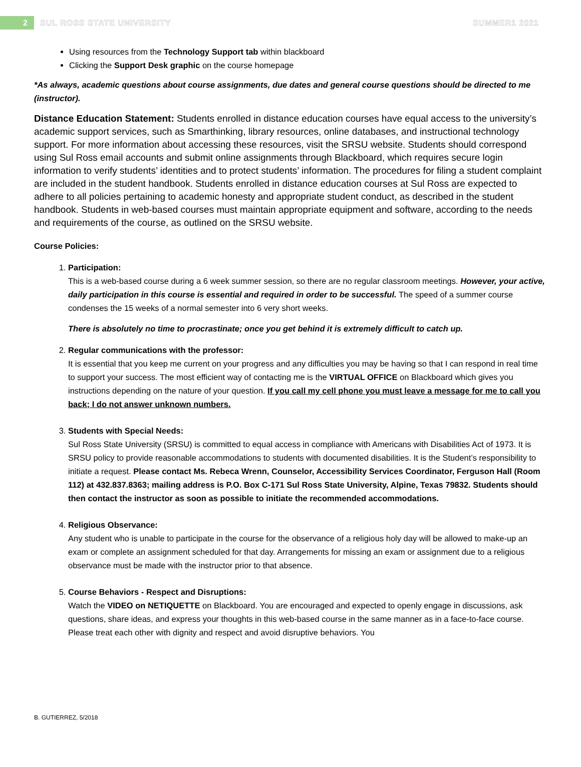2 SUL ROSS STATE UNIVERSITY SUMMER1 2021
Using resources from the Technology Support tab within blackboard
Clicking the Support Desk graphic on the course homepage
*As always, academic questions about course assignments, due dates and general course questions should be directed to me (instructor).
Distance Education Statement: Students enrolled in distance education courses have equal access to the university’s academic support services, such as Smarthinking, library resources, online databases, and instructional technology support. For more information about accessing these resources, visit the SRSU website. Students should correspond using Sul Ross email accounts and submit online assignments through Blackboard, which requires secure login information to verify students’ identities and to protect students’ information. The procedures for filing a student complaint are included in the student handbook. Students enrolled in distance education courses at Sul Ross are expected to adhere to all policies pertaining to academic honesty and appropriate student conduct, as described in the student handbook. Students in web-based courses must maintain appropriate equipment and software, according to the needs and requirements of the course, as outlined on the SRSU website.
Course Policies:
1. Participation:
This is a web-based course during a 6 week summer session, so there are no regular classroom meetings. However, your active, daily participation in this course is essential and required in order to be successful. The speed of a summer course condenses the 15 weeks of a normal semester into 6 very short weeks.
There is absolutely no time to procrastinate; once you get behind it is extremely difficult to catch up.
2. Regular communications with the professor:
It is essential that you keep me current on your progress and any difficulties you may be having so that I can respond in real time to support your success. The most efficient way of contacting me is the VIRTUAL OFFICE on Blackboard which gives you instructions depending on the nature of your question. If you call my cell phone you must leave a message for me to call you back; I do not answer unknown numbers.
3. Students with Special Needs:
Sul Ross State University (SRSU) is committed to equal access in compliance with Americans with Disabilities Act of 1973. It is SRSU policy to provide reasonable accommodations to students with documented disabilities. It is the Student’s responsibility to initiate a request. Please contact Ms. Rebeca Wrenn, Counselor, Accessibility Services Coordinator, Ferguson Hall (Room 112) at 432.837.8363; mailing address is P.O. Box C-171 Sul Ross State University, Alpine, Texas 79832. Students should then contact the instructor as soon as possible to initiate the recommended accommodations.
4. Religious Observance:
Any student who is unable to participate in the course for the observance of a religious holy day will be allowed to make-up an exam or complete an assignment scheduled for that day. Arrangements for missing an exam or assignment due to a religious observance must be made with the instructor prior to that absence.
5. Course Behaviors - Respect and Disruptions:
Watch the VIDEO on NETIQUETTE on Blackboard. You are encouraged and expected to openly engage in discussions, ask questions, share ideas, and express your thoughts in this web-based course in the same manner as in a face-to-face course. Please treat each other with dignity and respect and avoid disruptive behaviors. You
B. GUTIERREZ, 5/2018